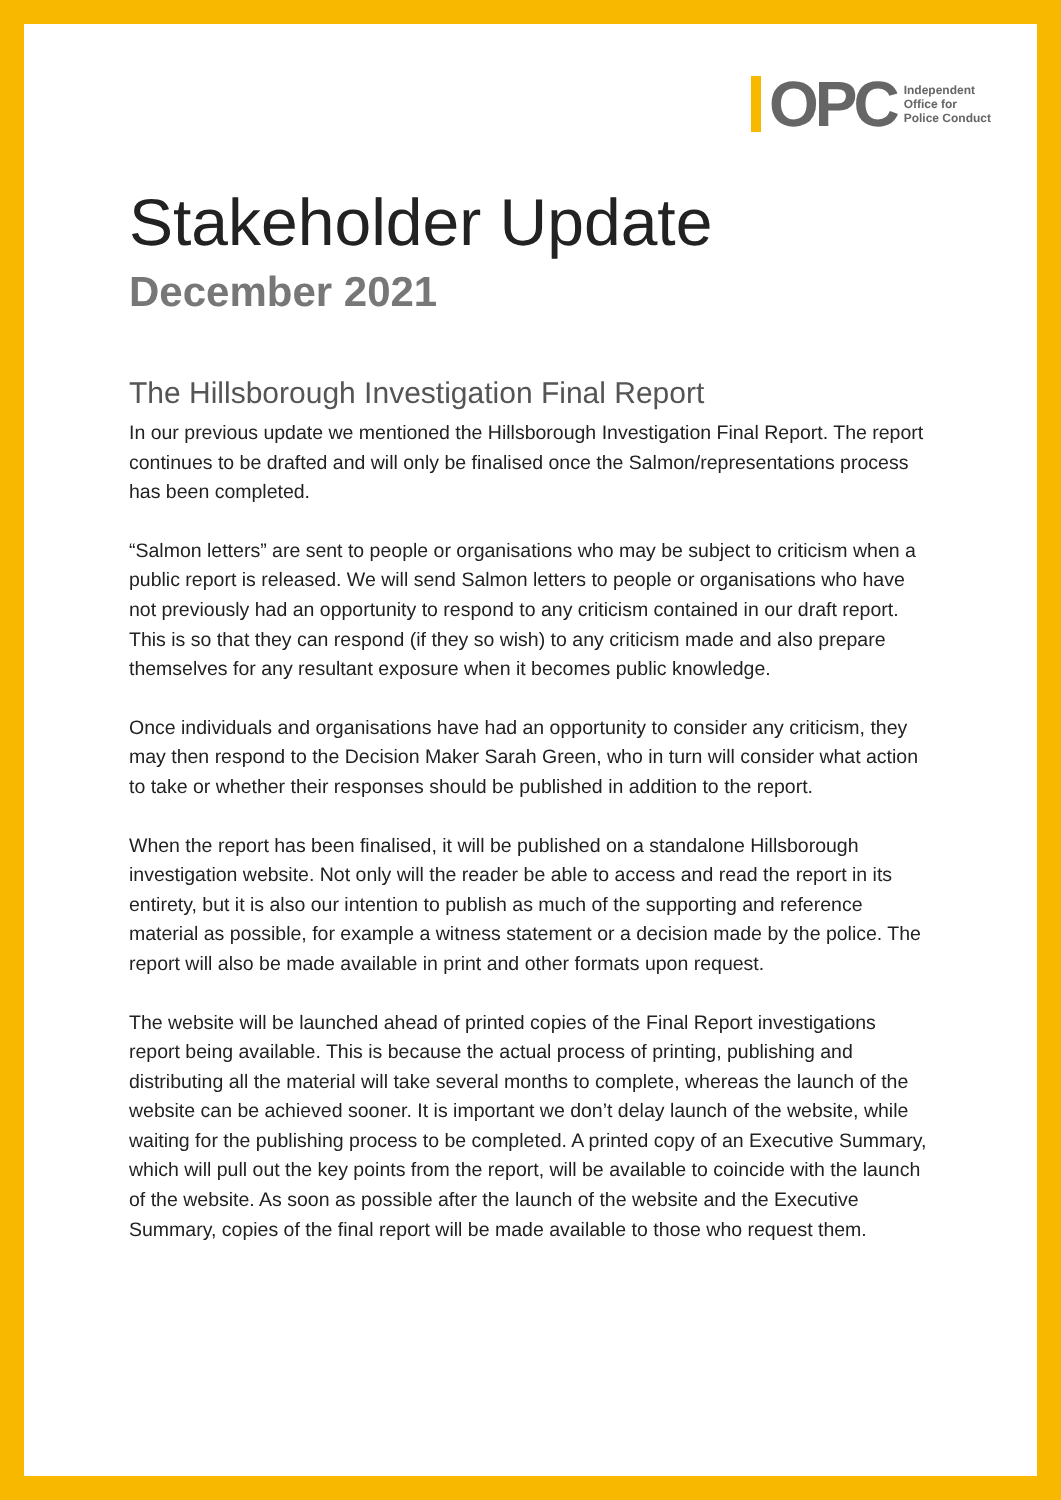OPC
Independent
Office for
Police Conduct
Stakeholder Update
December 2021
The Hillsborough Investigation Final Report
In our previous update we mentioned the Hillsborough Investigation Final Report. The report continues to be drafted and will only be finalised once the Salmon/representations process has been completed.
“Salmon letters” are sent to people or organisations who may be subject to criticism when a public report is released. We will send Salmon letters to people or organisations who have not previously had an opportunity to respond to any criticism contained in our draft report. This is so that they can respond (if they so wish) to any criticism made and also prepare themselves for any resultant exposure when it becomes public knowledge.
Once individuals and organisations have had an opportunity to consider any criticism, they may then respond to the Decision Maker Sarah Green, who in turn will consider what action to take or whether their responses should be published in addition to the report.
When the report has been finalised, it will be published on a standalone Hillsborough investigation website. Not only will the reader be able to access and read the report in its entirety, but it is also our intention to publish as much of the supporting and reference material as possible, for example a witness statement or a decision made by the police. The report will also be made available in print and other formats upon request.
The website will be launched ahead of printed copies of the Final Report investigations report being available. This is because the actual process of printing, publishing and distributing all the material will take several months to complete, whereas the launch of the website can be achieved sooner. It is important we don’t delay launch of the website, while waiting for the publishing process to be completed. A printed copy of an Executive Summary, which will pull out the key points from the report, will be available to coincide with the launch of the website. As soon as possible after the launch of the website and the Executive Summary, copies of the final report will be made available to those who request them.